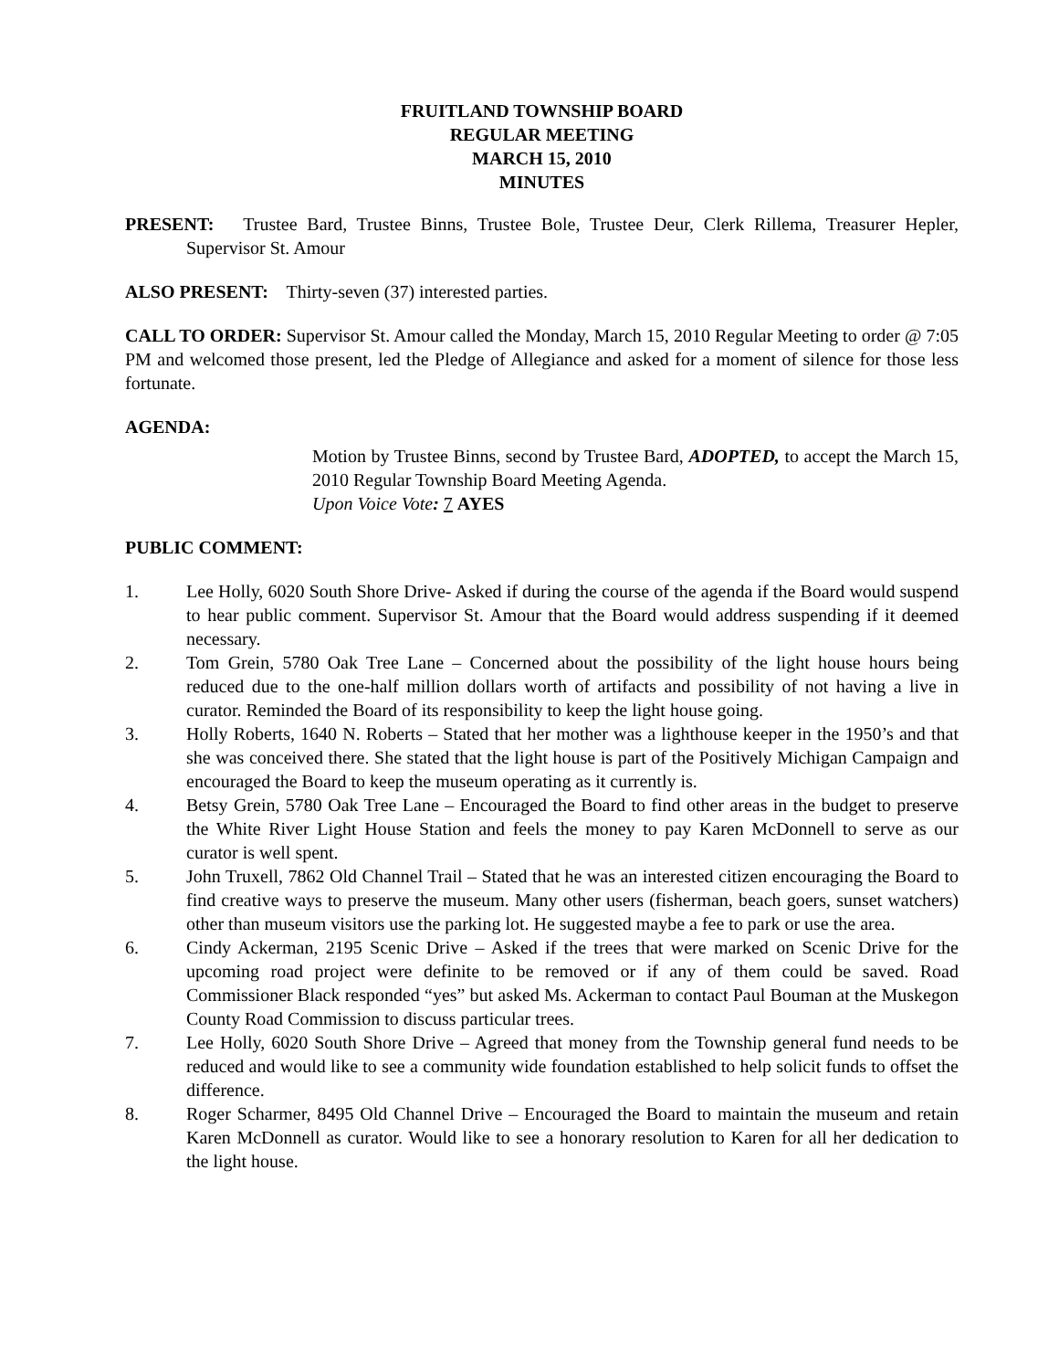FRUITLAND TOWNSHIP BOARD
REGULAR MEETING
MARCH 15, 2010
MINUTES
PRESENT: Trustee Bard, Trustee Binns, Trustee Bole, Trustee Deur, Clerk Rillema, Treasurer Hepler, Supervisor St. Amour
ALSO PRESENT: Thirty-seven (37) interested parties.
CALL TO ORDER: Supervisor St. Amour called the Monday, March 15, 2010 Regular Meeting to order @ 7:05 PM and welcomed those present, led the Pledge of Allegiance and asked for a moment of silence for those less fortunate.
AGENDA:
Motion by Trustee Binns, second by Trustee Bard, ADOPTED, to accept the March 15, 2010 Regular Township Board Meeting Agenda.
Upon Voice Vote: 7 AYES
PUBLIC COMMENT:
1. Lee Holly, 6020 South Shore Drive- Asked if during the course of the agenda if the Board would suspend to hear public comment. Supervisor St. Amour that the Board would address suspending if it deemed necessary.
2. Tom Grein, 5780 Oak Tree Lane – Concerned about the possibility of the light house hours being reduced due to the one-half million dollars worth of artifacts and possibility of not having a live in curator. Reminded the Board of its responsibility to keep the light house going.
3. Holly Roberts, 1640 N. Roberts – Stated that her mother was a lighthouse keeper in the 1950’s and that she was conceived there. She stated that the light house is part of the Positively Michigan Campaign and encouraged the Board to keep the museum operating as it currently is.
4. Betsy Grein, 5780 Oak Tree Lane – Encouraged the Board to find other areas in the budget to preserve the White River Light House Station and feels the money to pay Karen McDonnell to serve as our curator is well spent.
5. John Truxell, 7862 Old Channel Trail – Stated that he was an interested citizen encouraging the Board to find creative ways to preserve the museum. Many other users (fisherman, beach goers, sunset watchers) other than museum visitors use the parking lot. He suggested maybe a fee to park or use the area.
6. Cindy Ackerman, 2195 Scenic Drive – Asked if the trees that were marked on Scenic Drive for the upcoming road project were definite to be removed or if any of them could be saved. Road Commissioner Black responded “yes” but asked Ms. Ackerman to contact Paul Bouman at the Muskegon County Road Commission to discuss particular trees.
7. Lee Holly, 6020 South Shore Drive – Agreed that money from the Township general fund needs to be reduced and would like to see a community wide foundation established to help solicit funds to offset the difference.
8. Roger Scharmer, 8495 Old Channel Drive – Encouraged the Board to maintain the museum and retain Karen McDonnell as curator. Would like to see a honorary resolution to Karen for all her dedication to the light house.